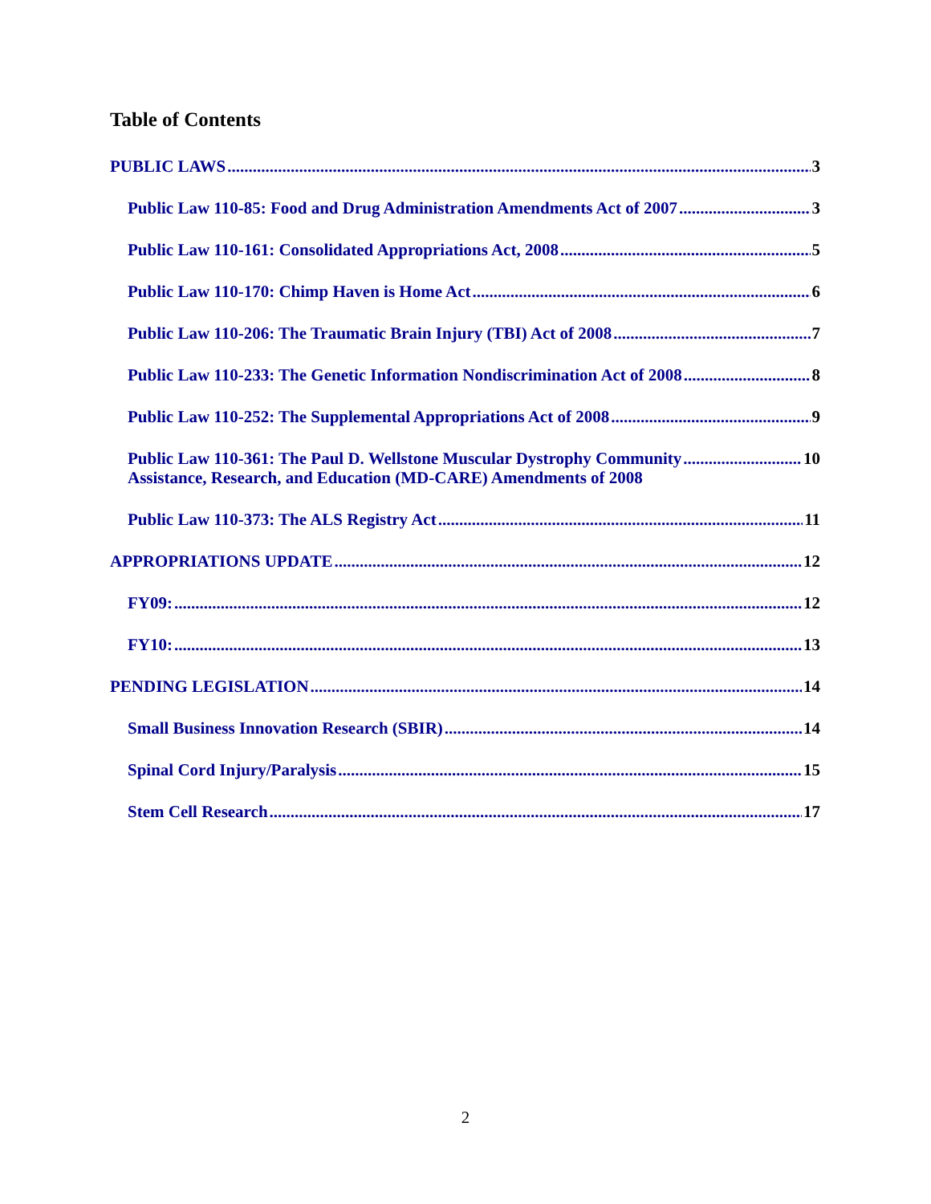Table of Contents
PUBLIC LAWS 3
Public Law 110-85: Food and Drug Administration Amendments Act of 2007 3
Public Law 110-161: Consolidated Appropriations Act, 2008 5
Public Law 110-170: Chimp Haven is Home Act 6
Public Law 110-206: The Traumatic Brain Injury (TBI) Act of 2008 7
Public Law 110-233: The Genetic Information Nondiscrimination Act of 2008 8
Public Law 110-252: The Supplemental Appropriations Act of 2008 9
Public Law 110-361: The Paul D. Wellstone Muscular Dystrophy Community
Assistance, Research, and Education (MD-CARE) Amendments of 2008 10
Public Law 110-373: The ALS Registry Act 11
APPROPRIATIONS UPDATE 12
FY09: 12
FY10: 13
PENDING LEGISLATION 14
Small Business Innovation Research (SBIR) 14
Spinal Cord Injury/Paralysis 15
Stem Cell Research 17
2